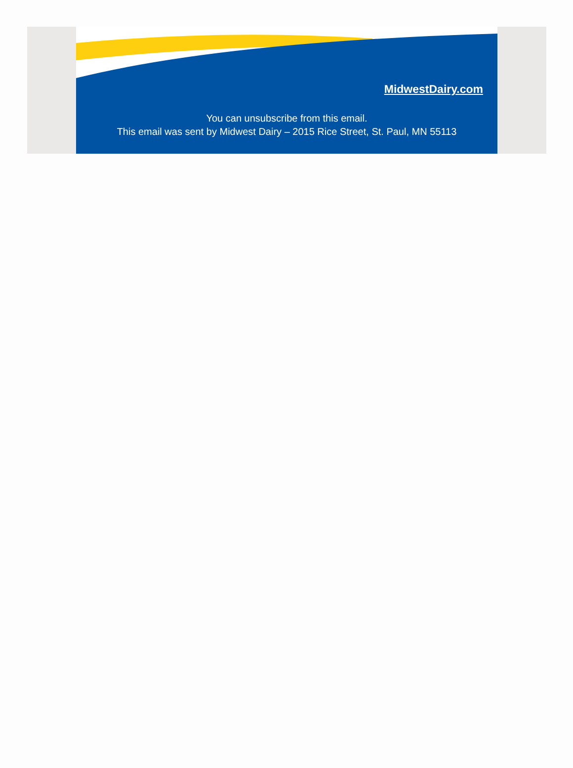MidwestDairy.com
You can unsubscribe from this email.
This email was sent by Midwest Dairy – 2015 Rice Street, St. Paul, MN 55113